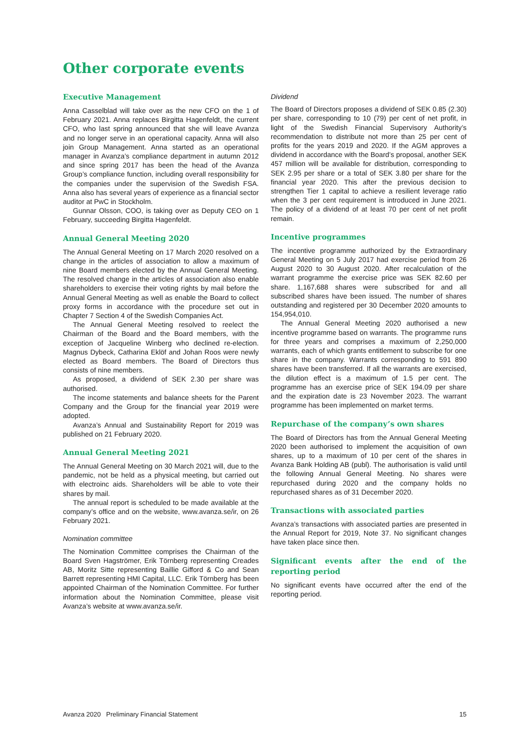Other corporate events
Executive Management
Anna Casselblad will take over as the new CFO on the 1 of February 2021. Anna replaces Birgitta Hagenfeldt, the current CFO, who last spring announced that she will leave Avanza and no longer serve in an operational capacity. Anna will also join Group Management. Anna started as an operational manager in Avanza’s compliance department in autumn 2012 and since spring 2017 has been the head of the Avanza Group’s compliance function, including overall responsibility for the companies under the supervision of the Swedish FSA. Anna also has several years of experience as a financial sector auditor at PwC in Stockholm.
Gunnar Olsson, COO, is taking over as Deputy CEO on 1 February, succeeding Birgitta Hagenfeldt.
Annual General Meeting 2020
The Annual General Meeting on 17 March 2020 resolved on a change in the articles of association to allow a maximum of nine Board members elected by the Annual General Meeting. The resolved change in the articles of association also enable shareholders to exercise their voting rights by mail before the Annual General Meeting as well as enable the Board to collect proxy forms in accordance with the procedure set out in Chapter 7 Section 4 of the Swedish Companies Act.
The Annual General Meeting resolved to reelect the Chairman of the Board and the Board members, with the exception of Jacqueline Winberg who declined re-election. Magnus Dybeck, Catharina Eklöf and Johan Roos were newly elected as Board members. The Board of Directors thus consists of nine members.
As proposed, a dividend of SEK 2.30 per share was authorised.
The income statements and balance sheets for the Parent Company and the Group for the financial year 2019 were adopted.
Avanza’s Annual and Sustainability Report for 2019 was published on 21 February 2020.
Annual General Meeting 2021
The Annual General Meeting on 30 March 2021 will, due to the pandemic, not be held as a physical meeting, but carried out with electroinc aids. Shareholders will be able to vote their shares by mail.
The annual report is scheduled to be made available at the company’s office and on the website, www.avanza.se/ir, on 26 February 2021.
Nomination committee
The Nomination Committee comprises the Chairman of the Board Sven Hagströmer, Erik Törnberg representing Creades AB, Moritz Sitte representing Baillie Gifford & Co and Sean Barrett representing HMI Capital, LLC. Erik Törnberg has been appointed Chairman of the Nomination Committee. For further information about the Nomination Committee, please visit Avanza’s website at www.avanza.se/ir.
Dividend
The Board of Directors proposes a dividend of SEK 0.85 (2.30) per share, corresponding to 10 (79) per cent of net profit, in light of the Swedish Financial Supervisory Authority’s recommendation to distribute not more than 25 per cent of profits for the years 2019 and 2020. If the AGM approves a dividend in accordance with the Board’s proposal, another SEK 457 million will be available for distribution, corresponding to SEK 2.95 per share or a total of SEK 3.80 per share for the financial year 2020. This after the previous decision to strengthen Tier 1 capital to achieve a resilient leverage ratio when the 3 per cent requirement is introduced in June 2021. The policy of a dividend of at least 70 per cent of net profit remain.
Incentive programmes
The incentive programme authorized by the Extraordinary General Meeting on 5 July 2017 had exercise period from 26 August 2020 to 30 August 2020. After recalculation of the warrant programme the exercise price was SEK 82.60 per share. 1,167,688 shares were subscribed for and all subscribed shares have been issued. The number of shares outstanding and registered per 30 December 2020 amounts to 154,954,010.
The Annual General Meeting 2020 authorised a new incentive programme based on warrants. The programme runs for three years and comprises a maximum of 2,250,000 warrants, each of which grants entitlement to subscribe for one share in the company. Warrants corresponding to 591 890 shares have been transferred. If all the warrants are exercised, the dilution effect is a maximum of 1.5 per cent. The programme has an exercise price of SEK 194.09 per share and the expiration date is 23 November 2023. The warrant programme has been implemented on market terms.
Repurchase of the company’s own shares
The Board of Directors has from the Annual General Meeting 2020 been authorised to implement the acquisition of own shares, up to a maximum of 10 per cent of the shares in Avanza Bank Holding AB (publ). The authorisation is valid until the following Annual General Meeting. No shares were repurchased during 2020 and the company holds no repurchased shares as of 31 December 2020.
Transactions with associated parties
Avanza’s transactions with associated parties are presented in the Annual Report for 2019, Note 37. No significant changes have taken place since then.
Significant events after the end of the reporting period
No significant events have occurred after the end of the reporting period.
Avanza 2020 Preliminary Financial Statement 15